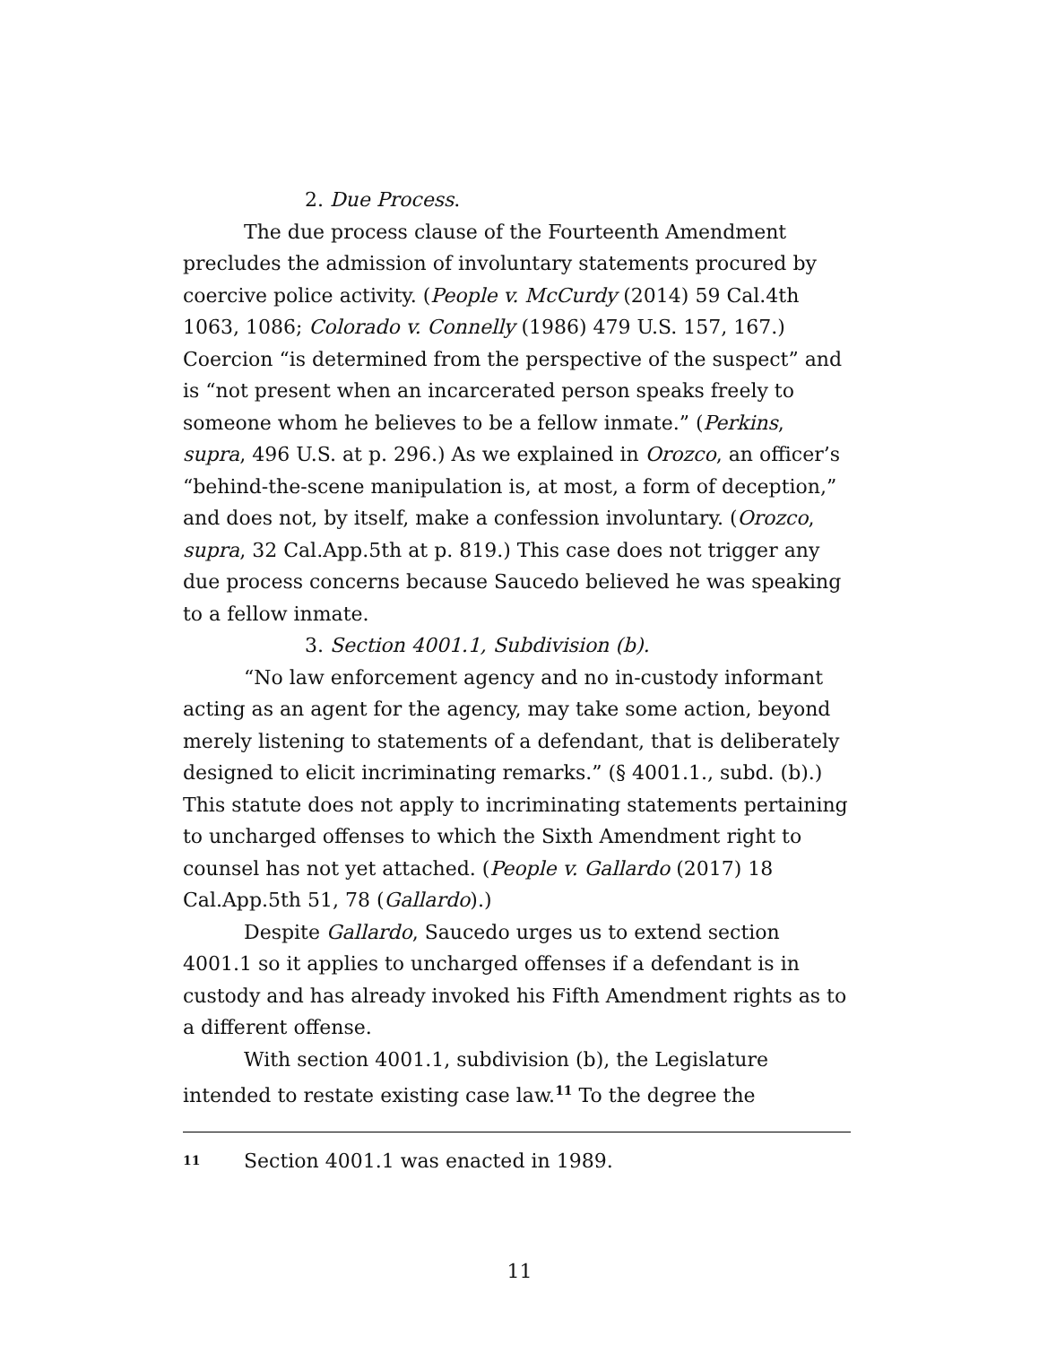2. Due Process.
The due process clause of the Fourteenth Amendment precludes the admission of involuntary statements procured by coercive police activity. (People v. McCurdy (2014) 59 Cal.4th 1063, 1086; Colorado v. Connelly (1986) 479 U.S. 157, 167.) Coercion “is determined from the perspective of the suspect” and is “not present when an incarcerated person speaks freely to someone whom he believes to be a fellow inmate.” (Perkins, supra, 496 U.S. at p. 296.) As we explained in Orozco, an officer’s “behind-the-scene manipulation is, at most, a form of deception,” and does not, by itself, make a confession involuntary. (Orozco, supra, 32 Cal.App.5th at p. 819.) This case does not trigger any due process concerns because Saucedo believed he was speaking to a fellow inmate.
3. Section 4001.1, Subdivision (b).
“No law enforcement agency and no in-custody informant acting as an agent for the agency, may take some action, beyond merely listening to statements of a defendant, that is deliberately designed to elicit incriminating remarks.” (§ 4001.1., subd. (b).) This statute does not apply to incriminating statements pertaining to uncharged offenses to which the Sixth Amendment right to counsel has not yet attached. (People v. Gallardo (2017) 18 Cal.App.5th 51, 78 (Gallardo).)
Despite Gallardo, Saucedo urges us to extend section 4001.1 so it applies to uncharged offenses if a defendant is in custody and has already invoked his Fifth Amendment rights as to a different offense.
With section 4001.1, subdivision (b), the Legislature intended to restate existing case law.<sup>11</sup> To the degree the
<sup>11</sup> Section 4001.1 was enacted in 1989.
11